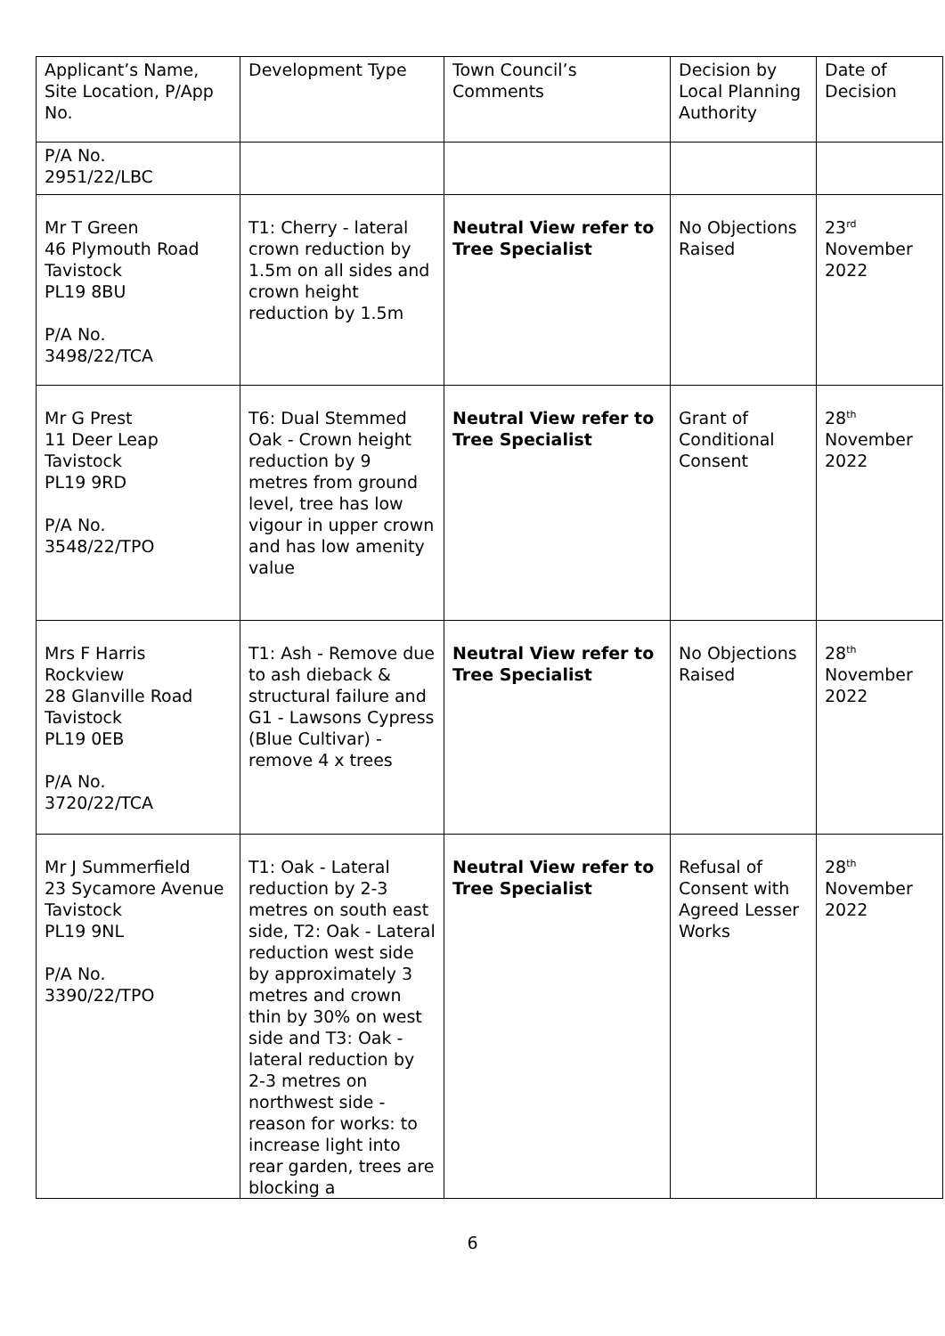| Applicant’s Name, Site Location, P/App No. | Development Type | Town Council’s Comments | Decision by Local Planning Authority | Date of Decision |
| P/A No. 2951/22/LBC | | | | |
| Mr T Green 46 Plymouth Road Tavistock PL19 8BU P/A No. 3498/22/TCA | T1: Cherry - lateral crown reduction by 1.5m on all sides and crown height reduction by 1.5m | Neutral View refer to Tree Specialist | No Objections Raised | 23<sup>rd</sup> November 2022 |
| Mr G Prest 11 Deer Leap Tavistock PL19 9RD P/A No. 3548/22/TPO | T6: Dual Stemmed Oak - Crown height reduction by 9 metres from ground level, tree has low vigour in upper crown and has low amenity value | Neutral View refer to Tree Specialist | Grant of Conditional Consent | 28<sup>th</sup> November 2022 |
| Mrs F Harris Rockview 28 Glanville Road Tavistock PL19 0EB P/A No. 3720/22/TCA | T1: Ash - Remove due to ash dieback & structural failure and G1 - Lawsons Cypress (Blue Cultivar) - remove 4 x trees | Neutral View refer to Tree Specialist | No Objections Raised | 28<sup>th</sup> November 2022 |
| Mr J Summerfield 23 Sycamore Avenue Tavistock PL19 9NL P/A No. 3390/22/TPO | T1: Oak - Lateral reduction by 2-3 metres on south east side, T2: Oak - Lateral reduction west side by approximately 3 metres and crown thin by 30% on west side and T3: Oak - lateral reduction by 2-3 metres on northwest side - reason for works: to increase light into rear garden, trees are blocking a | Neutral View refer to Tree Specialist | Refusal of Consent with Agreed Lesser Works | 28<sup>th</sup> November 2022 |
6